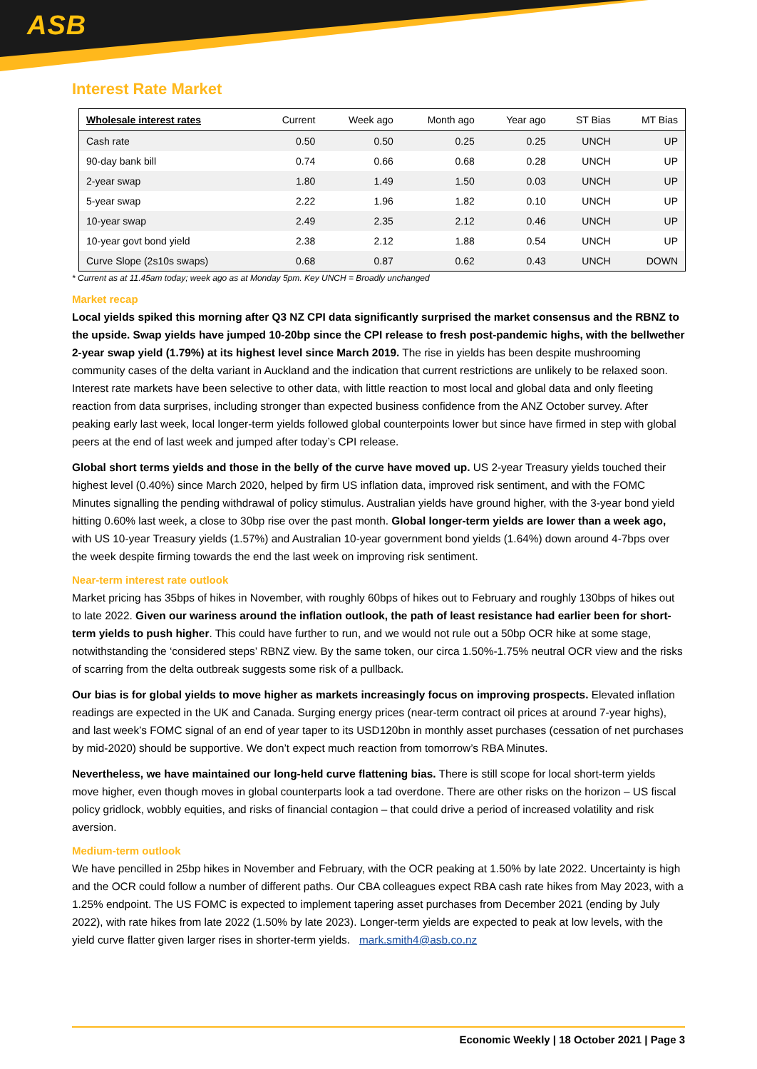ASB
Interest Rate Market
| Wholesale interest rates | Current | Week ago | Month ago | Year ago | ST Bias | MT Bias |
| --- | --- | --- | --- | --- | --- | --- |
| Cash rate | 0.50 | 0.50 | 0.25 | 0.25 | UNCH | UP |
| 90-day bank bill | 0.74 | 0.66 | 0.68 | 0.28 | UNCH | UP |
| 2-year swap | 1.80 | 1.49 | 1.50 | 0.03 | UNCH | UP |
| 5-year swap | 2.22 | 1.96 | 1.82 | 0.10 | UNCH | UP |
| 10-year swap | 2.49 | 2.35 | 2.12 | 0.46 | UNCH | UP |
| 10-year govt bond yield | 2.38 | 2.12 | 1.88 | 0.54 | UNCH | UP |
| Curve Slope (2s10s swaps) | 0.68 | 0.87 | 0.62 | 0.43 | UNCH | DOWN |
* Current as at 11.45am today; week ago as at Monday 5pm. Key UNCH = Broadly unchanged
Market recap
Local yields spiked this morning after Q3 NZ CPI data significantly surprised the market consensus and the RBNZ to the upside. Swap yields have jumped 10-20bp since the CPI release to fresh post-pandemic highs, with the bellwether 2-year swap yield (1.79%) at its highest level since March 2019. The rise in yields has been despite mushrooming community cases of the delta variant in Auckland and the indication that current restrictions are unlikely to be relaxed soon. Interest rate markets have been selective to other data, with little reaction to most local and global data and only fleeting reaction from data surprises, including stronger than expected business confidence from the ANZ October survey. After peaking early last week, local longer-term yields followed global counterpoints lower but since have firmed in step with global peers at the end of last week and jumped after today’s CPI release.
Global short terms yields and those in the belly of the curve have moved up. US 2-year Treasury yields touched their highest level (0.40%) since March 2020, helped by firm US inflation data, improved risk sentiment, and with the FOMC Minutes signalling the pending withdrawal of policy stimulus. Australian yields have ground higher, with the 3-year bond yield hitting 0.60% last week, a close to 30bp rise over the past month. Global longer-term yields are lower than a week ago, with US 10-year Treasury yields (1.57%) and Australian 10-year government bond yields (1.64%) down around 4-7bps over the week despite firming towards the end the last week on improving risk sentiment.
Near-term interest rate outlook
Market pricing has 35bps of hikes in November, with roughly 60bps of hikes out to February and roughly 130bps of hikes out to late 2022. Given our wariness around the inflation outlook, the path of least resistance had earlier been for short-term yields to push higher. This could have further to run, and we would not rule out a 50bp OCR hike at some stage, notwithstanding the ‘considered steps’ RBNZ view. By the same token, our circa 1.50%-1.75% neutral OCR view and the risks of scarring from the delta outbreak suggests some risk of a pullback.
Our bias is for global yields to move higher as markets increasingly focus on improving prospects. Elevated inflation readings are expected in the UK and Canada. Surging energy prices (near-term contract oil prices at around 7-year highs), and last week’s FOMC signal of an end of year taper to its USD120bn in monthly asset purchases (cessation of net purchases by mid-2020) should be supportive. We don’t expect much reaction from tomorrow’s RBA Minutes.
Nevertheless, we have maintained our long-held curve flattening bias. There is still scope for local short-term yields move higher, even though moves in global counterparts look a tad overdone. There are other risks on the horizon – US fiscal policy gridlock, wobbly equities, and risks of financial contagion – that could drive a period of increased volatility and risk aversion.
Medium-term outlook
We have pencilled in 25bp hikes in November and February, with the OCR peaking at 1.50% by late 2022. Uncertainty is high and the OCR could follow a number of different paths. Our CBA colleagues expect RBA cash rate hikes from May 2023, with a 1.25% endpoint. The US FOMC is expected to implement tapering asset purchases from December 2021 (ending by July 2022), with rate hikes from late 2022 (1.50% by late 2023). Longer-term yields are expected to peak at low levels, with the yield curve flatter given larger rises in shorter-term yields. mark.smith4@asb.co.nz
Economic Weekly | 18 October 2021 | Page 3